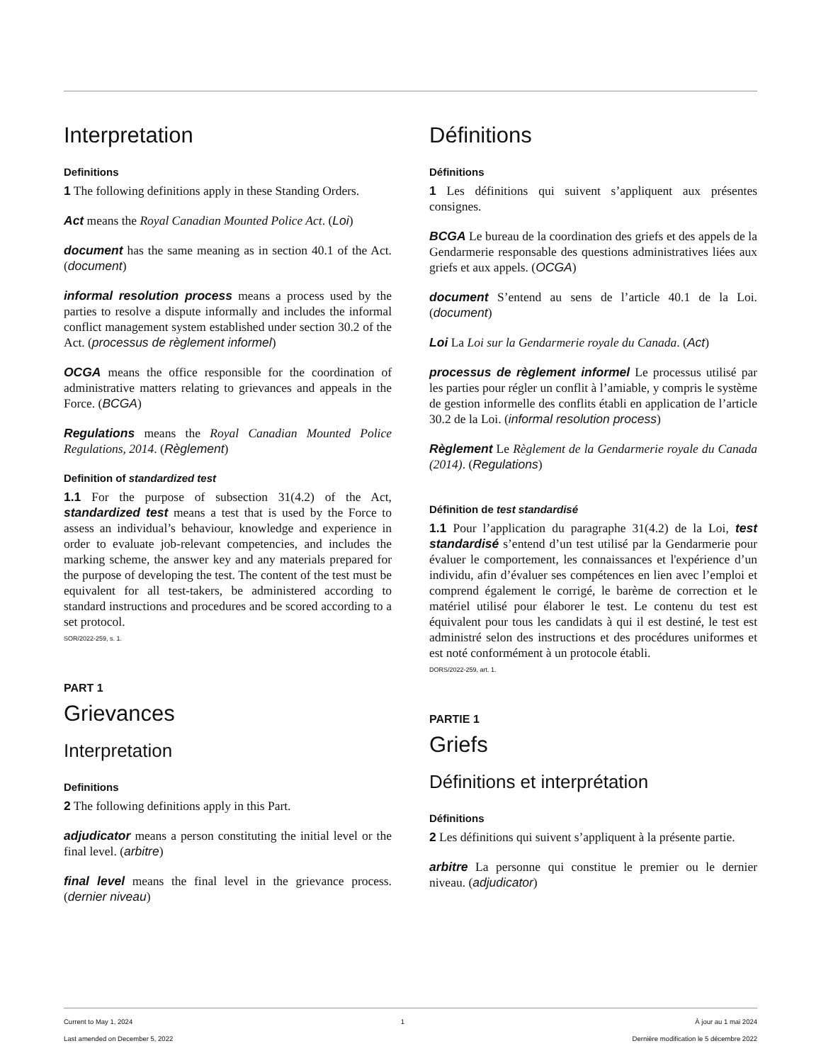Interpretation
Definitions
1 The following definitions apply in these Standing Orders.
Act means the Royal Canadian Mounted Police Act. (Loi)
document has the same meaning as in section 40.1 of the Act. (document)
informal resolution process means a process used by the parties to resolve a dispute informally and includes the informal conflict management system established under section 30.2 of the Act. (processus de règlement informel)
OCGA means the office responsible for the coordination of administrative matters relating to grievances and appeals in the Force. (BCGA)
Regulations means the Royal Canadian Mounted Police Regulations, 2014. (Règlement)
Definition of standardized test
1.1 For the purpose of subsection 31(4.2) of the Act, standardized test means a test that is used by the Force to assess an individual’s behaviour, knowledge and experience in order to evaluate job-relevant competencies, and includes the marking scheme, the answer key and any materials prepared for the purpose of developing the test. The content of the test must be equivalent for all test-takers, be administered according to standard instructions and procedures and be scored according to a set protocol.
SOR/2022-259, s. 1.
PART 1
Grievances
Interpretation
Definitions
2 The following definitions apply in this Part.
adjudicator means a person constituting the initial level or the final level. (arbitre)
final level means the final level in the grievance process. (dernier niveau)
Définitions
Définitions
1 Les définitions qui suivent s’appliquent aux présentes consignes.
BCGA Le bureau de la coordination des griefs et des appels de la Gendarmerie responsable des questions administratives liées aux griefs et aux appels. (OCGA)
document S’entend au sens de l’article 40.1 de la Loi. (document)
Loi La Loi sur la Gendarmerie royale du Canada. (Act)
processus de règlement informel Le processus utilisé par les parties pour régler un conflit à l’amiable, y compris le système de gestion informelle des conflits établi en application de l’article 30.2 de la Loi. (informal resolution process)
Règlement Le Règlement de la Gendarmerie royale du Canada (2014). (Regulations)
Définition de test standardisé
1.1 Pour l’application du paragraphe 31(4.2) de la Loi, test standardisé s’entend d’un test utilisé par la Gendarmerie pour évaluer le comportement, les connaissances et l'expérience d’un individu, afin d’évaluer ses compétences en lien avec l’emploi et comprend également le corrigé, le barème de correction et le matériel utilisé pour élaborer le test. Le contenu du test est équivalent pour tous les candidats à qui il est destiné, le test est administré selon des instructions et des procédures uniformes et est noté conformément à un protocole établi.
DORS/2022-259, art. 1.
PARTIE 1
Griefs
Définitions et interprétation
Définitions
2 Les définitions qui suivent s’appliquent à la présente partie.
arbitre La personne qui constitue le premier ou le dernier niveau. (adjudicator)
Current to May 1, 2024
Last amended on December 5, 2022
1 À jour au 1 mai 2024
Dernière modification le 5 décembre 2022